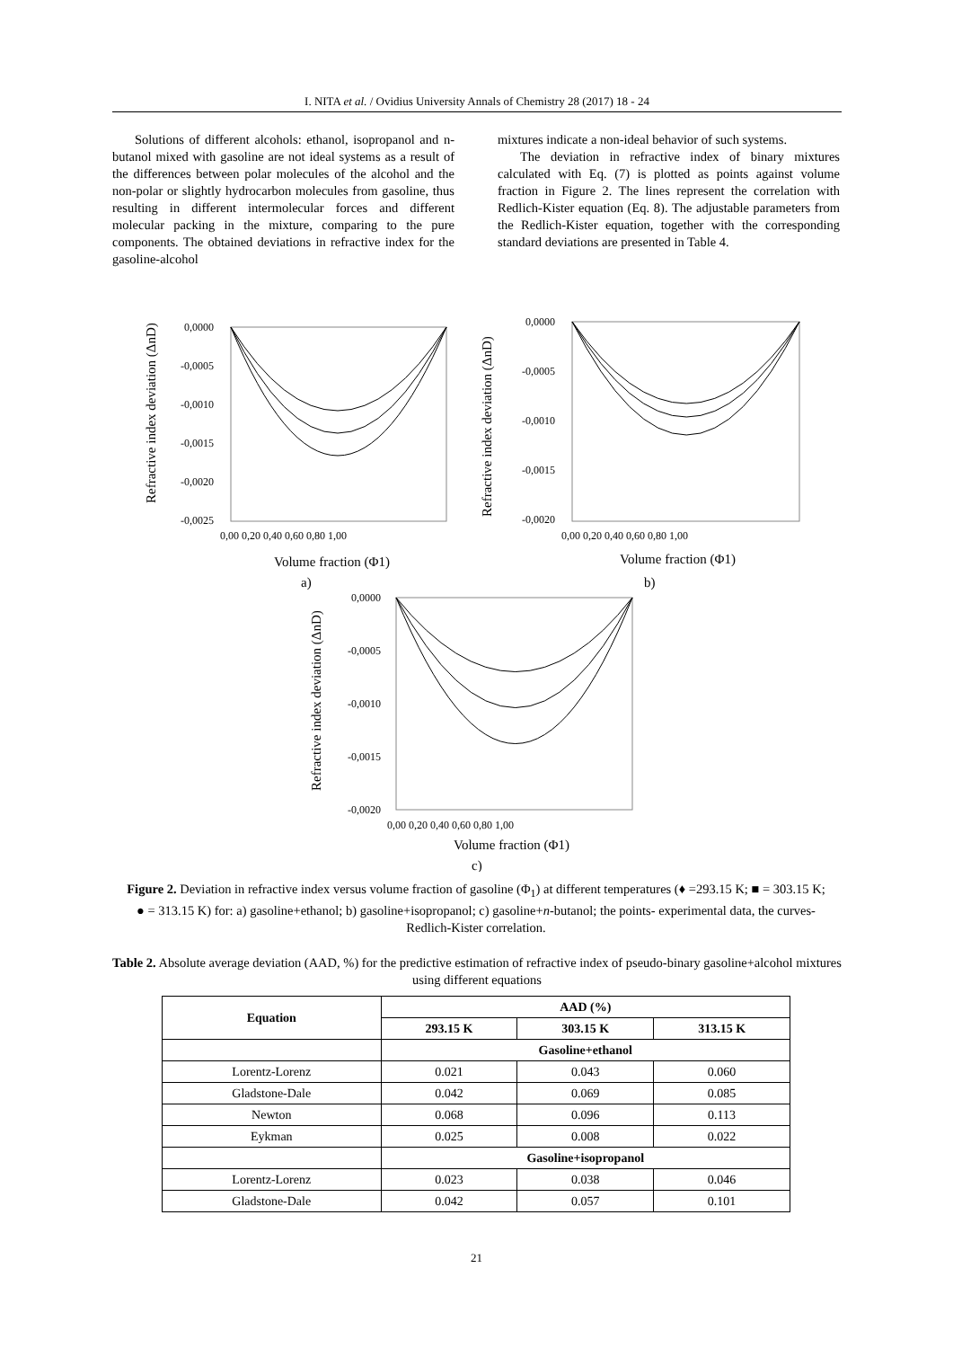I. NITA et al. / Ovidius University Annals of Chemistry 28 (2017) 18 - 24
Solutions of different alcohols: ethanol, isopropanol and n-butanol mixed with gasoline are not ideal systems as a result of the differences between polar molecules of the alcohol and the non-polar or slightly hydrocarbon molecules from gasoline, thus resulting in different intermolecular forces and different molecular packing in the mixture, comparing to the pure components. The obtained deviations in refractive index for the gasoline-alcohol
mixtures indicate a non-ideal behavior of such systems.
The deviation in refractive index of binary mixtures calculated with Eq. (7) is plotted as points against volume fraction in Figure 2. The lines represent the correlation with Redlich-Kister equation (Eq. 8). The adjustable parameters from the Redlich-Kister equation, together with the corresponding standard deviations are presented in Table 4.
0,0000
-0,0005
-0,0010
-0,0015
-0,0020
-0,0025
0,00 0,20 0,40 0,60 0,80 1,00
Volume fraction (Φ1)
a)
0,0000
-0,0005
-0,0010
-0,0015
-0,0020
0,00 0,20 0,40 0,60 0,80 1,00
Volume fraction (Φ1)
b)
0,0000
-0,0005
-0,0010
-0,0015
-0,0020
0,00 0,20 0,40 0,60 0,80 1,00
Volume fraction (Φ1)
c)
Refractive index deviation (ΔnD)
Refractive index deviation (ΔnD)
Refractive index deviation (ΔnD)
Figure 2. Deviation in refractive index versus volume fraction of gasoline (Φ<sub>1</sub>) at different temperatures (♦ =293.15 K; ■ = 303.15 K; ● = 313.15 K) for: a) gasoline+ethanol; b) gasoline+isopropanol; c) gasoline+n-butanol; the points- experimental data, the curves- Redlich-Kister correlation.
Table 2. Absolute average deviation (AAD, %) for the predictive estimation of refractive index of pseudo-binary gasoline+alcohol mixtures using different equations
| Equation | AAD (%) | | |
| --- | --- | --- | --- |
| | 293.15 K | 303.15 K | 313.15 K |
| | Gasoline+ethanol | | |
| Lorentz-Lorenz | 0.021 | 0.043 | 0.060 |
| Gladstone-Dale | 0.042 | 0.069 | 0.085 |
| Newton | 0.068 | 0.096 | 0.113 |
| Eykman | 0.025 | 0.008 | 0.022 |
| | Gasoline+isopropanol | | |
| Lorentz-Lorenz | 0.023 | 0.038 | 0.046 |
| Gladstone-Dale | 0.042 | 0.057 | 0.101 |
21